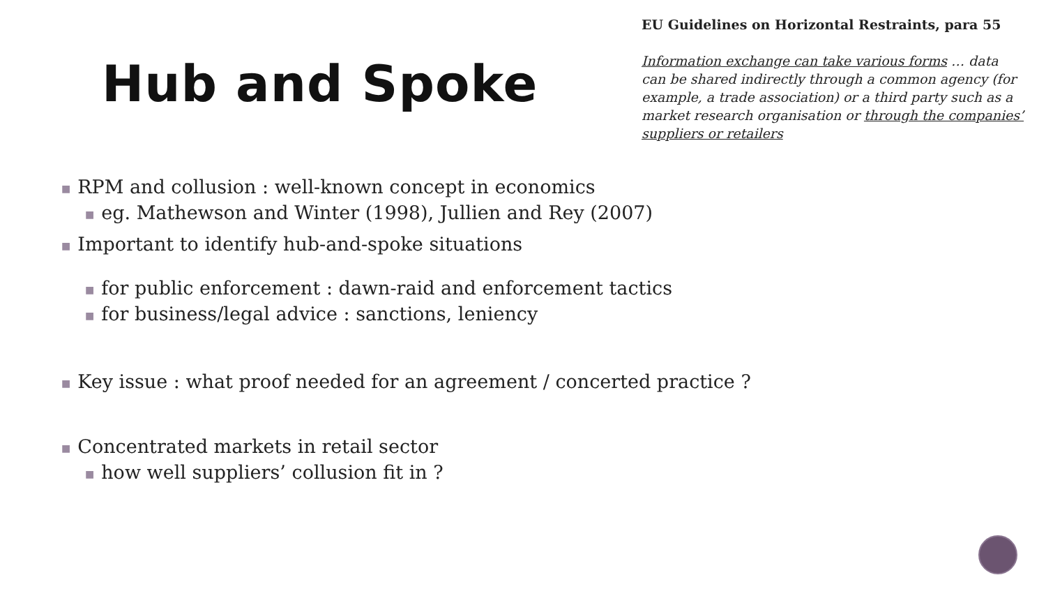Hub and Spoke
EU Guidelines on Horizontal Restraints, para 55
Information exchange can take various forms … data can be shared indirectly through a common agency (for example, a trade association) or a third party such as a market research organisation or through the companies’ suppliers or retailers
■ RPM and collusion : well-known concept in economics
■ eg. Mathewson and Winter (1998), Jullien and Rey (2007)
■ Important to identify hub-and-spoke situations
■ for public enforcement : dawn-raid and enforcement tactics
■ for business/legal advice : sanctions, leniency
■ Key issue : what proof needed for an agreement / concerted practice ?
■ Concentrated markets in retail sector
■ how well suppliers’ collusion fit in ?